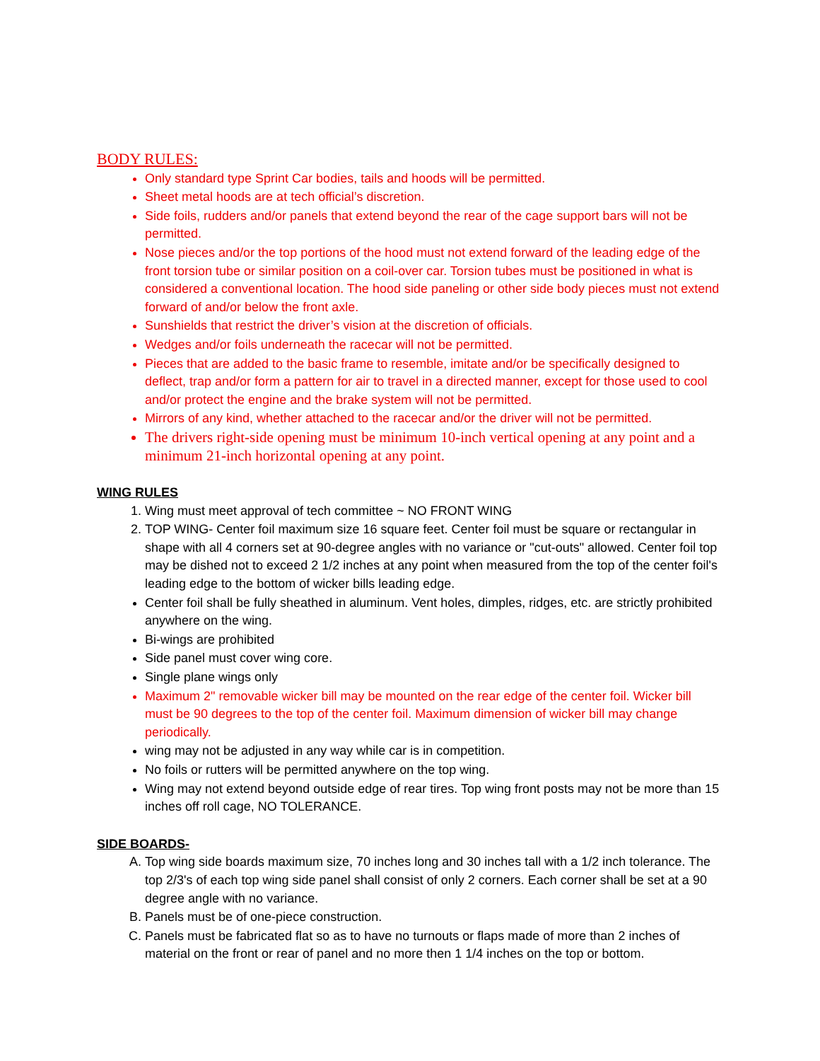BODY RULES:
Only standard type Sprint Car bodies, tails and hoods will be permitted.
Sheet metal hoods are at tech official’s discretion.
Side foils, rudders and/or panels that extend beyond the rear of the cage support bars will not be permitted.
Nose pieces and/or the top portions of the hood must not extend forward of the leading edge of the front torsion tube or similar position on a coil-over car. Torsion tubes must be positioned in what is considered a conventional location. The hood side paneling or other side body pieces must not extend forward of and/or below the front axle.
Sunshields that restrict the driver’s vision at the discretion of officials.
Wedges and/or foils underneath the racecar will not be permitted.
Pieces that are added to the basic frame to resemble, imitate and/or be specifically designed to deflect, trap and/or form a pattern for air to travel in a directed manner, except for those used to cool and/or protect the engine and the brake system will not be permitted.
Mirrors of any kind, whether attached to the racecar and/or the driver will not be permitted.
The drivers right-side opening must be minimum 10-inch vertical opening at any point and a minimum 21-inch horizontal opening at any point.
WING RULES
1. Wing must meet approval of tech committee ~ NO FRONT WING
2. TOP WING- Center foil maximum size 16 square feet. Center foil must be square or rectangular in shape with all 4 corners set at 90-degree angles with no variance or "cut-outs" allowed. Center foil top may be dished not to exceed 2 1/2 inches at any point when measured from the top of the center foil's leading edge to the bottom of wicker bills leading edge.
Center foil shall be fully sheathed in aluminum. Vent holes, dimples, ridges, etc. are strictly prohibited anywhere on the wing.
Bi-wings are prohibited
Side panel must cover wing core.
Single plane wings only
Maximum 2" removable wicker bill may be mounted on the rear edge of the center foil. Wicker bill must be 90 degrees to the top of the center foil. Maximum dimension of wicker bill may change periodically.
wing may not be adjusted in any way while car is in competition.
No foils or rutters will be permitted anywhere on the top wing.
Wing may not extend beyond outside edge of rear tires. Top wing front posts may not be more than 15 inches off roll cage, NO TOLERANCE.
SIDE BOARDS-
A. Top wing side boards maximum size, 70 inches long and 30 inches tall with a 1/2 inch tolerance. The top 2/3's of each top wing side panel shall consist of only 2 corners. Each corner shall be set at a 90 degree angle with no variance.
B. Panels must be of one-piece construction.
C. Panels must be fabricated flat so as to have no turnouts or flaps made of more than 2 inches of material on the front or rear of panel and no more then 1 1/4 inches on the top or bottom.